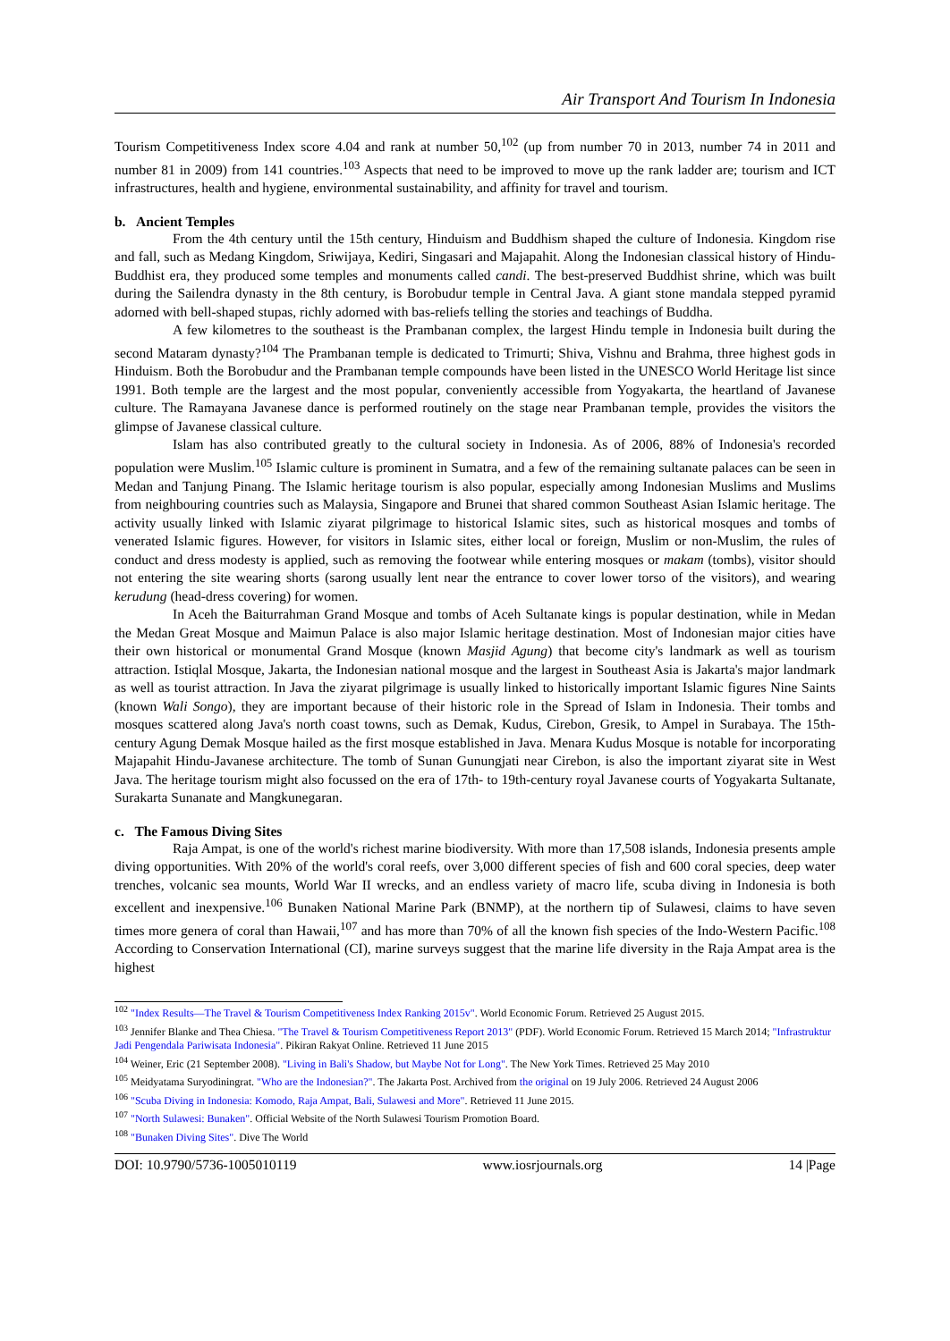Air Transport And Tourism In Indonesia
Tourism Competitiveness Index score 4.04 and rank at number 50,<sup>102</sup> (up from number 70 in 2013, number 74 in 2011 and number 81 in 2009) from 141 countries.<sup>103</sup> Aspects that need to be improved to move up the rank ladder are; tourism and ICT infrastructures, health and hygiene, environmental sustainability, and affinity for travel and tourism.
b. Ancient Temples
From the 4th century until the 15th century, Hinduism and Buddhism shaped the culture of Indonesia. Kingdom rise and fall, such as Medang Kingdom, Sriwijaya, Kediri, Singasari and Majapahit. Along the Indonesian classical history of Hindu-Buddhist era, they produced some temples and monuments called candi. The best-preserved Buddhist shrine, which was built during the Sailendra dynasty in the 8th century, is Borobudur temple in Central Java. A giant stone mandala stepped pyramid adorned with bell-shaped stupas, richly adorned with bas-reliefs telling the stories and teachings of Buddha.
A few kilometres to the southeast is the Prambanan complex, the largest Hindu temple in Indonesia built during the second Mataram dynasty?<sup>104</sup> The Prambanan temple is dedicated to Trimurti; Shiva, Vishnu and Brahma, three highest gods in Hinduism. Both the Borobudur and the Prambanan temple compounds have been listed in the UNESCO World Heritage list since 1991. Both temple are the largest and the most popular, conveniently accessible from Yogyakarta, the heartland of Javanese culture. The Ramayana Javanese dance is performed routinely on the stage near Prambanan temple, provides the visitors the glimpse of Javanese classical culture.
Islam has also contributed greatly to the cultural society in Indonesia. As of 2006, 88% of Indonesia's recorded population were Muslim.<sup>105</sup> Islamic culture is prominent in Sumatra, and a few of the remaining sultanate palaces can be seen in Medan and Tanjung Pinang. The Islamic heritage tourism is also popular, especially among Indonesian Muslims and Muslims from neighbouring countries such as Malaysia, Singapore and Brunei that shared common Southeast Asian Islamic heritage. The activity usually linked with Islamic ziyarat pilgrimage to historical Islamic sites, such as historical mosques and tombs of venerated Islamic figures. However, for visitors in Islamic sites, either local or foreign, Muslim or non-Muslim, the rules of conduct and dress modesty is applied, such as removing the footwear while entering mosques or makam (tombs), visitor should not entering the site wearing shorts (sarong usually lent near the entrance to cover lower torso of the visitors), and wearing kerudung (head-dress covering) for women.
In Aceh the Baiturrahman Grand Mosque and tombs of Aceh Sultanate kings is popular destination, while in Medan the Medan Great Mosque and Maimun Palace is also major Islamic heritage destination. Most of Indonesian major cities have their own historical or monumental Grand Mosque (known Masjid Agung) that become city's landmark as well as tourism attraction. Istiqlal Mosque, Jakarta, the Indonesian national mosque and the largest in Southeast Asia is Jakarta's major landmark as well as tourist attraction. In Java the ziyarat pilgrimage is usually linked to historically important Islamic figures Nine Saints (known Wali Songo), they are important because of their historic role in the Spread of Islam in Indonesia. Their tombs and mosques scattered along Java's north coast towns, such as Demak, Kudus, Cirebon, Gresik, to Ampel in Surabaya. The 15th-century Agung Demak Mosque hailed as the first mosque established in Java. Menara Kudus Mosque is notable for incorporating Majapahit Hindu-Javanese architecture. The tomb of Sunan Gunungjati near Cirebon, is also the important ziyarat site in West Java. The heritage tourism might also focussed on the era of 17th- to 19th-century royal Javanese courts of Yogyakarta Sultanate, Surakarta Sunanate and Mangkunegaran.
c. The Famous Diving Sites
Raja Ampat, is one of the world's richest marine biodiversity. With more than 17,508 islands, Indonesia presents ample diving opportunities. With 20% of the world's coral reefs, over 3,000 different species of fish and 600 coral species, deep water trenches, volcanic sea mounts, World War II wrecks, and an endless variety of macro life, scuba diving in Indonesia is both excellent and inexpensive.<sup>106</sup> Bunaken National Marine Park (BNMP), at the northern tip of Sulawesi, claims to have seven times more genera of coral than Hawaii,<sup>107</sup> and has more than 70% of all the known fish species of the Indo-Western Pacific.<sup>108</sup> According to Conservation International (CI), marine surveys suggest that the marine life diversity in the Raja Ampat area is the highest
<sup>102</sup> "Index Results—The Travel & Tourism Competitiveness Index Ranking 2015v". World Economic Forum. Retrieved 25 August 2015.
<sup>103</sup> Jennifer Blanke and Thea Chiesa. "The Travel & Tourism Competitiveness Report 2013" (PDF). World Economic Forum. Retrieved 15 March 2014; "Infrastruktur Jadi Pengendala Pariwisata Indonesia". Pikiran Rakyat Online. Retrieved 11 June 2015
<sup>104</sup> Weiner, Eric (21 September 2008). "Living in Bali's Shadow, but Maybe Not for Long". The New York Times. Retrieved 25 May 2010
<sup>105</sup> Meidyatama Suryodiningrat. "Who are the Indonesian?". The Jakarta Post. Archived from the original on 19 July 2006. Retrieved 24 August 2006
<sup>106</sup> "Scuba Diving in Indonesia: Komodo, Raja Ampat, Bali, Sulawesi and More". Retrieved 11 June 2015.
<sup>107</sup> "North Sulawesi: Bunaken". Official Website of the North Sulawesi Tourism Promotion Board.
<sup>108</sup> "Bunaken Diving Sites". Dive The World
DOI: 10.9790/5736-1005010119 www.iosrjournals.org 14 |Page